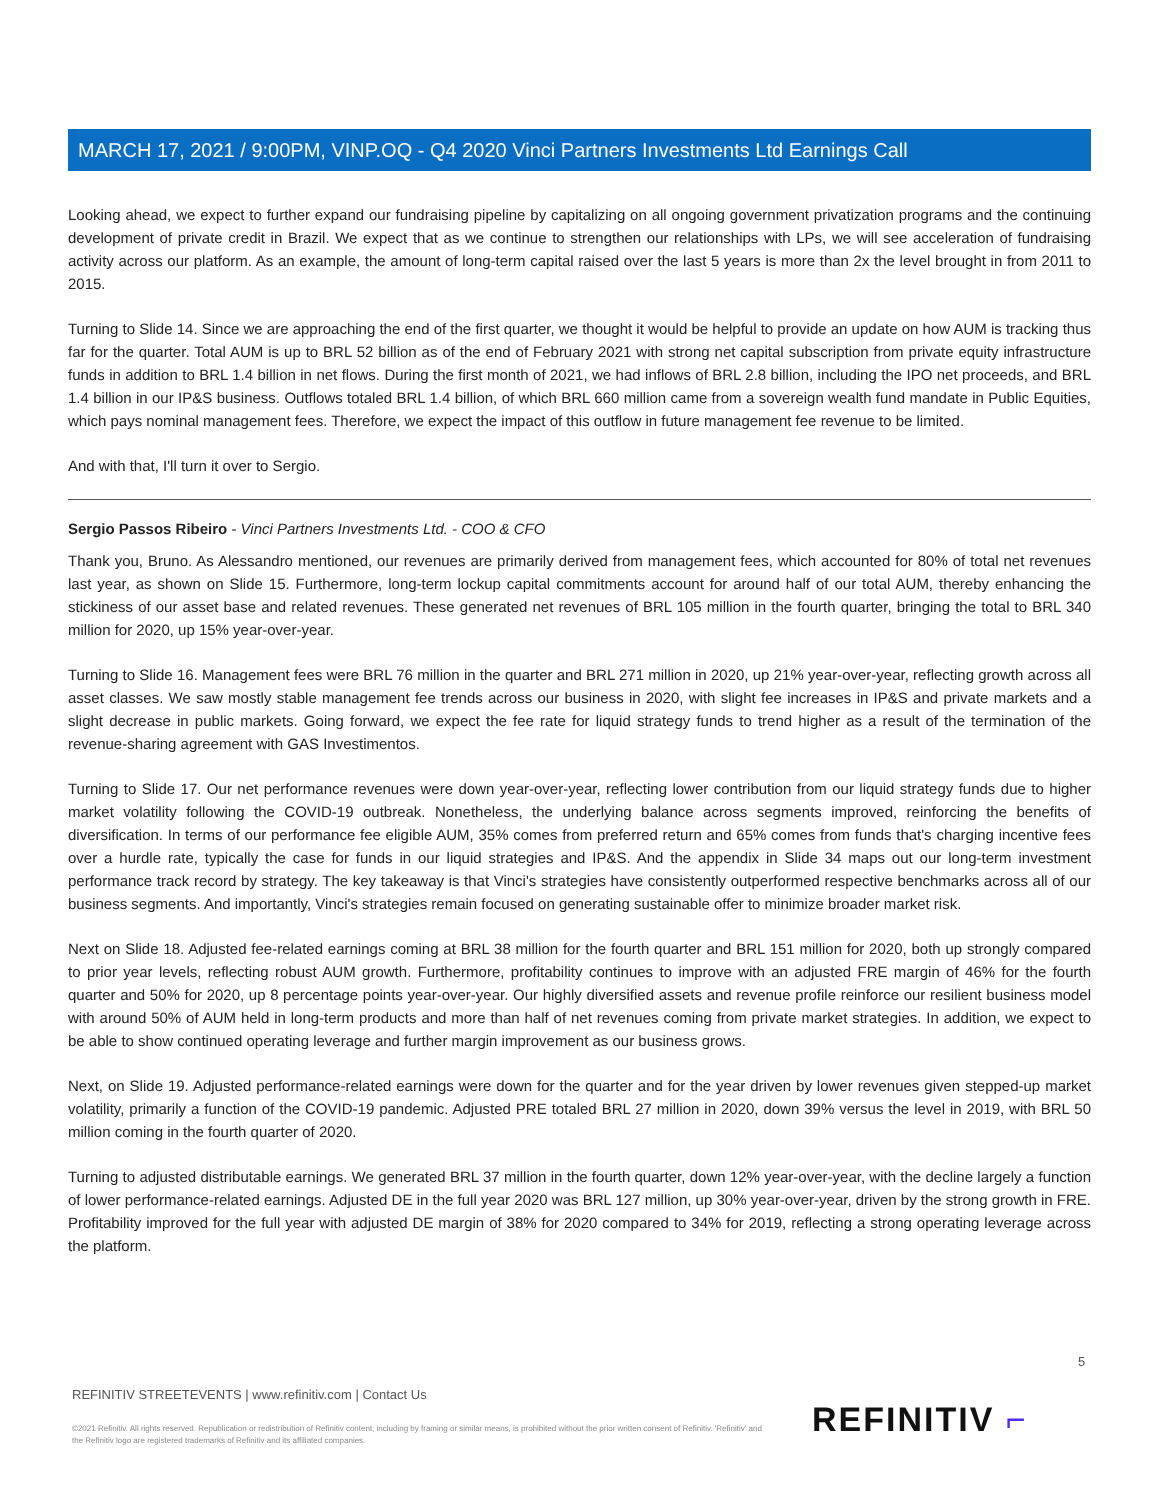MARCH 17, 2021 / 9:00PM, VINP.OQ - Q4 2020 Vinci Partners Investments Ltd Earnings Call
Looking ahead, we expect to further expand our fundraising pipeline by capitalizing on all ongoing government privatization programs and the continuing development of private credit in Brazil. We expect that as we continue to strengthen our relationships with LPs, we will see acceleration of fundraising activity across our platform. As an example, the amount of long-term capital raised over the last 5 years is more than 2x the level brought in from 2011 to 2015.
Turning to Slide 14. Since we are approaching the end of the first quarter, we thought it would be helpful to provide an update on how AUM is tracking thus far for the quarter. Total AUM is up to BRL 52 billion as of the end of February 2021 with strong net capital subscription from private equity infrastructure funds in addition to BRL 1.4 billion in net flows. During the first month of 2021, we had inflows of BRL 2.8 billion, including the IPO net proceeds, and BRL 1.4 billion in our IP&S business. Outflows totaled BRL 1.4 billion, of which BRL 660 million came from a sovereign wealth fund mandate in Public Equities, which pays nominal management fees. Therefore, we expect the impact of this outflow in future management fee revenue to be limited.
And with that, I'll turn it over to Sergio.
Sergio Passos Ribeiro - Vinci Partners Investments Ltd. - COO & CFO
Thank you, Bruno. As Alessandro mentioned, our revenues are primarily derived from management fees, which accounted for 80% of total net revenues last year, as shown on Slide 15. Furthermore, long-term lockup capital commitments account for around half of our total AUM, thereby enhancing the stickiness of our asset base and related revenues. These generated net revenues of BRL 105 million in the fourth quarter, bringing the total to BRL 340 million for 2020, up 15% year-over-year.
Turning to Slide 16. Management fees were BRL 76 million in the quarter and BRL 271 million in 2020, up 21% year-over-year, reflecting growth across all asset classes. We saw mostly stable management fee trends across our business in 2020, with slight fee increases in IP&S and private markets and a slight decrease in public markets. Going forward, we expect the fee rate for liquid strategy funds to trend higher as a result of the termination of the revenue-sharing agreement with GAS Investimentos.
Turning to Slide 17. Our net performance revenues were down year-over-year, reflecting lower contribution from our liquid strategy funds due to higher market volatility following the COVID-19 outbreak. Nonetheless, the underlying balance across segments improved, reinforcing the benefits of diversification. In terms of our performance fee eligible AUM, 35% comes from preferred return and 65% comes from funds that's charging incentive fees over a hurdle rate, typically the case for funds in our liquid strategies and IP&S. And the appendix in Slide 34 maps out our long-term investment performance track record by strategy. The key takeaway is that Vinci's strategies have consistently outperformed respective benchmarks across all of our business segments. And importantly, Vinci's strategies remain focused on generating sustainable offer to minimize broader market risk.
Next on Slide 18. Adjusted fee-related earnings coming at BRL 38 million for the fourth quarter and BRL 151 million for 2020, both up strongly compared to prior year levels, reflecting robust AUM growth. Furthermore, profitability continues to improve with an adjusted FRE margin of 46% for the fourth quarter and 50% for 2020, up 8 percentage points year-over-year. Our highly diversified assets and revenue profile reinforce our resilient business model with around 50% of AUM held in long-term products and more than half of net revenues coming from private market strategies. In addition, we expect to be able to show continued operating leverage and further margin improvement as our business grows.
Next, on Slide 19. Adjusted performance-related earnings were down for the quarter and for the year driven by lower revenues given stepped-up market volatility, primarily a function of the COVID-19 pandemic. Adjusted PRE totaled BRL 27 million in 2020, down 39% versus the level in 2019, with BRL 50 million coming in the fourth quarter of 2020.
Turning to adjusted distributable earnings. We generated BRL 37 million in the fourth quarter, down 12% year-over-year, with the decline largely a function of lower performance-related earnings. Adjusted DE in the full year 2020 was BRL 127 million, up 30% year-over-year, driven by the strong growth in FRE. Profitability improved for the full year with adjusted DE margin of 38% for 2020 compared to 34% for 2019, reflecting a strong operating leverage across the platform.
5
REFINITIV STREETEVENTS | www.refinitiv.com | Contact Us
©2021 Refinitiv. All rights reserved. Republication or redistribution of Refinitiv content, including by framing or similar means, is prohibited without the prior written consent of Refinitiv. 'Refinitiv' and the Refinitiv logo are registered trademarks of Refinitiv and its affiliated companies.
REFINITIV ⌐